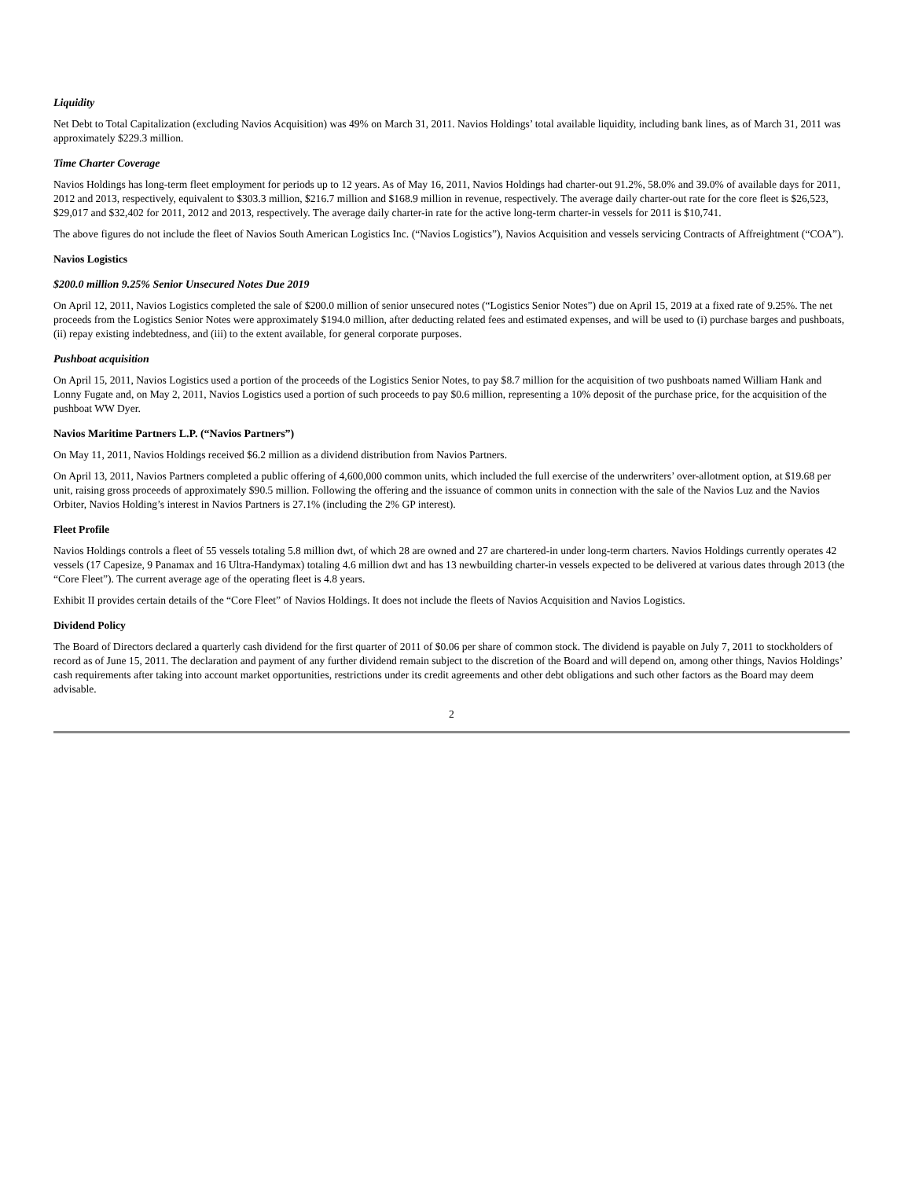Liquidity
Net Debt to Total Capitalization (excluding Navios Acquisition) was 49% on March 31, 2011. Navios Holdings’ total available liquidity, including bank lines, as of March 31, 2011 was approximately $229.3 million.
Time Charter Coverage
Navios Holdings has long-term fleet employment for periods up to 12 years. As of May 16, 2011, Navios Holdings had charter-out 91.2%, 58.0% and 39.0% of available days for 2011, 2012 and 2013, respectively, equivalent to $303.3 million, $216.7 million and $168.9 million in revenue, respectively. The average daily charter-out rate for the core fleet is $26,523, $29,017 and $32,402 for 2011, 2012 and 2013, respectively. The average daily charter-in rate for the active long-term charter-in vessels for 2011 is $10,741.
The above figures do not include the fleet of Navios South American Logistics Inc. (“Navios Logistics”), Navios Acquisition and vessels servicing Contracts of Affreightment (“COA”).
Navios Logistics
$200.0 million 9.25% Senior Unsecured Notes Due 2019
On April 12, 2011, Navios Logistics completed the sale of $200.0 million of senior unsecured notes (“Logistics Senior Notes”) due on April 15, 2019 at a fixed rate of 9.25%. The net proceeds from the Logistics Senior Notes were approximately $194.0 million, after deducting related fees and estimated expenses, and will be used to (i) purchase barges and pushboats, (ii) repay existing indebtedness, and (iii) to the extent available, for general corporate purposes.
Pushboat acquisition
On April 15, 2011, Navios Logistics used a portion of the proceeds of the Logistics Senior Notes, to pay $8.7 million for the acquisition of two pushboats named William Hank and Lonny Fugate and, on May 2, 2011, Navios Logistics used a portion of such proceeds to pay $0.6 million, representing a 10% deposit of the purchase price, for the acquisition of the pushboat WW Dyer.
Navios Maritime Partners L.P. (“Navios Partners”)
On May 11, 2011, Navios Holdings received $6.2 million as a dividend distribution from Navios Partners.
On April 13, 2011, Navios Partners completed a public offering of 4,600,000 common units, which included the full exercise of the underwriters’ over-allotment option, at $19.68 per unit, raising gross proceeds of approximately $90.5 million. Following the offering and the issuance of common units in connection with the sale of the Navios Luz and the Navios Orbiter, Navios Holding’s interest in Navios Partners is 27.1% (including the 2% GP interest).
Fleet Profile
Navios Holdings controls a fleet of 55 vessels totaling 5.8 million dwt, of which 28 are owned and 27 are chartered-in under long-term charters. Navios Holdings currently operates 42 vessels (17 Capesize, 9 Panamax and 16 Ultra-Handymax) totaling 4.6 million dwt and has 13 newbuilding charter-in vessels expected to be delivered at various dates through 2013 (the “Core Fleet”). The current average age of the operating fleet is 4.8 years.
Exhibit II provides certain details of the “Core Fleet” of Navios Holdings. It does not include the fleets of Navios Acquisition and Navios Logistics.
Dividend Policy
The Board of Directors declared a quarterly cash dividend for the first quarter of 2011 of $0.06 per share of common stock. The dividend is payable on July 7, 2011 to stockholders of record as of June 15, 2011. The declaration and payment of any further dividend remain subject to the discretion of the Board and will depend on, among other things, Navios Holdings’ cash requirements after taking into account market opportunities, restrictions under its credit agreements and other debt obligations and such other factors as the Board may deem advisable.
2